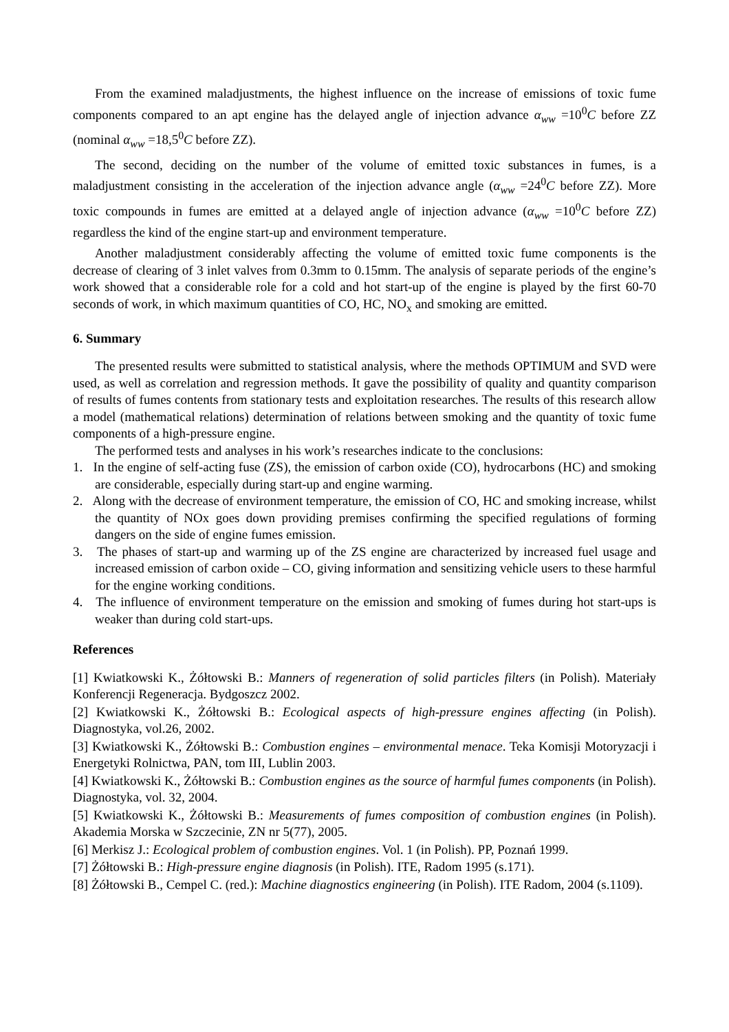From the examined maladjustments, the highest influence on the increase of emissions of toxic fume components compared to an apt engine has the delayed angle of injection advance α<sub>ww</sub> =10<sup>0</sup>C before ZZ (nominal α<sub>ww</sub> =18,5<sup>0</sup>C before ZZ).
The second, deciding on the number of the volume of emitted toxic substances in fumes, is a maladjustment consisting in the acceleration of the injection advance angle (α<sub>ww</sub> =24<sup>0</sup>C before ZZ). More toxic compounds in fumes are emitted at a delayed angle of injection advance (α<sub>ww</sub> =10<sup>0</sup>C before ZZ) regardless the kind of the engine start-up and environment temperature.
Another maladjustment considerably affecting the volume of emitted toxic fume components is the decrease of clearing of 3 inlet valves from 0.3mm to 0.15mm. The analysis of separate periods of the engine’s work showed that a considerable role for a cold and hot start-up of the engine is played by the first 60-70 seconds of work, in which maximum quantities of CO, HC, NO<sub>x</sub> and smoking are emitted.
6. Summary
The presented results were submitted to statistical analysis, where the methods OPTIMUM and SVD were used, as well as correlation and regression methods. It gave the possibility of quality and quantity comparison of results of fumes contents from stationary tests and exploitation researches. The results of this research allow a model (mathematical relations) determination of relations between smoking and the quantity of toxic fume components of a high-pressure engine.
The performed tests and analyses in his work’s researches indicate to the conclusions:
1. In the engine of self-acting fuse (ZS), the emission of carbon oxide (CO), hydrocarbons (HC) and smoking are considerable, especially during start-up and engine warming.
2. Along with the decrease of environment temperature, the emission of CO, HC and smoking increase, whilst the quantity of NOx goes down providing premises confirming the specified regulations of forming dangers on the side of engine fumes emission.
3. The phases of start-up and warming up of the ZS engine are characterized by increased fuel usage and increased emission of carbon oxide – CO, giving information and sensitizing vehicle users to these harmful for the engine working conditions.
4. The influence of environment temperature on the emission and smoking of fumes during hot start-ups is weaker than during cold start-ups.
References
[1] Kwiatkowski K., Żółtowski B.: Manners of regeneration of solid particles filters (in Polish). Materiały Konferencji Regeneracja. Bydgoszcz 2002.
[2] Kwiatkowski K., Żółtowski B.: Ecological aspects of high-pressure engines affecting (in Polish). Diagnostyka, vol.26, 2002.
[3] Kwiatkowski K., Żółtowski B.: Combustion engines – environmental menace. Teka Komisji Motoryzacji i Energetyki Rolnictwa, PAN, tom III, Lublin 2003.
[4] Kwiatkowski K., Żółtowski B.: Combustion engines as the source of harmful fumes components (in Polish). Diagnostyka, vol. 32, 2004.
[5] Kwiatkowski K., Żółtowski B.: Measurements of fumes composition of combustion engines (in Polish). Akademia Morska w Szczecinie, ZN nr 5(77), 2005.
[6] Merkisz J.: Ecological problem of combustion engines. Vol. 1 (in Polish). PP, Poznań 1999.
[7] Żółtowski B.: High-pressure engine diagnosis (in Polish). ITE, Radom 1995 (s.171).
[8] Żółtowski B., Cempel C. (red.): Machine diagnostics engineering (in Polish). ITE Radom, 2004 (s.1109).